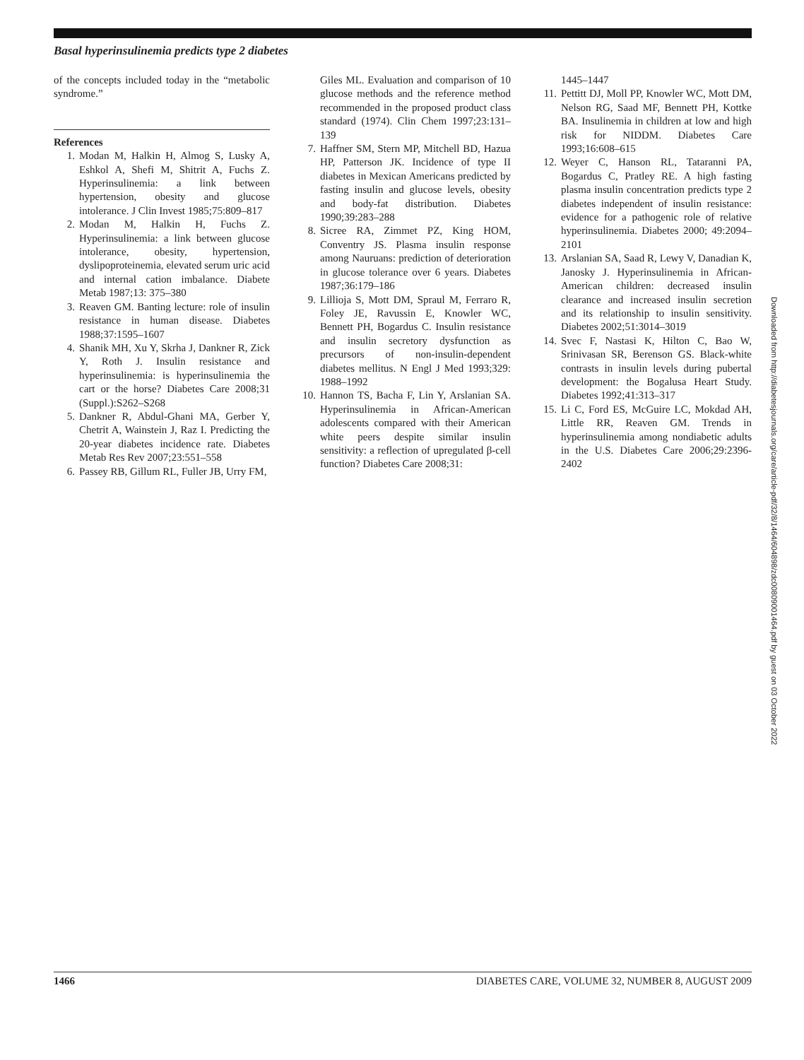Basal hyperinsulinemia predicts type 2 diabetes
of the concepts included today in the “metabolic syndrome.”
References
1. Modan M, Halkin H, Almog S, Lusky A, Eshkol A, Shefi M, Shitrit A, Fuchs Z. Hyperinsulinemia: a link between hypertension, obesity and glucose intolerance. J Clin Invest 1985;75:809–817
2. Modan M, Halkin H, Fuchs Z. Hyperinsulinemia: a link between glucose intolerance, obesity, hypertension, dyslipoproteinemia, elevated serum uric acid and internal cation imbalance. Diabete Metab 1987;13: 375–380
3. Reaven GM. Banting lecture: role of insulin resistance in human disease. Diabetes 1988;37:1595–1607
4. Shanik MH, Xu Y, Skrha J, Dankner R, Zick Y, Roth J. Insulin resistance and hyperinsulinemia: is hyperinsulinemia the cart or the horse? Diabetes Care 2008;31 (Suppl.):S262–S268
5. Dankner R, Abdul-Ghani MA, Gerber Y, Chetrit A, Wainstein J, Raz I. Predicting the 20-year diabetes incidence rate. Diabetes Metab Res Rev 2007;23:551–558
6. Passey RB, Gillum RL, Fuller JB, Urry FM,
Giles ML. Evaluation and comparison of 10 glucose methods and the reference method recommended in the proposed product class standard (1974). Clin Chem 1997;23:131–139
7. Haffner SM, Stern MP, Mitchell BD, Hazua HP, Patterson JK. Incidence of type II diabetes in Mexican Americans predicted by fasting insulin and glucose levels, obesity and body-fat distribution. Diabetes 1990;39:283–288
8. Sicree RA, Zimmet PZ, King HOM, Conventry JS. Plasma insulin response among Nauruans: prediction of deterioration in glucose tolerance over 6 years. Diabetes 1987;36:179–186
9. Lillioja S, Mott DM, Spraul M, Ferraro R, Foley JE, Ravussin E, Knowler WC, Bennett PH, Bogardus C. Insulin resistance and insulin secretory dysfunction as precursors of non-insulin-dependent diabetes mellitus. N Engl J Med 1993;329: 1988–1992
10. Hannon TS, Bacha F, Lin Y, Arslanian SA. Hyperinsulinemia in African-American adolescents compared with their American white peers despite similar insulin sensitivity: a reflection of upregulated β-cell function? Diabetes Care 2008;31:
1445–1447
11. Pettitt DJ, Moll PP, Knowler WC, Mott DM, Nelson RG, Saad MF, Bennett PH, Kottke BA. Insulinemia in children at low and high risk for NIDDM. Diabetes Care 1993;16:608–615
12. Weyer C, Hanson RL, Tataranni PA, Bogardus C, Pratley RE. A high fasting plasma insulin concentration predicts type 2 diabetes independent of insulin resistance: evidence for a pathogenic role of relative hyperinsulinemia. Diabetes 2000; 49:2094–2101
13. Arslanian SA, Saad R, Lewy V, Danadian K, Janosky J. Hyperinsulinemia in African-American children: decreased insulin clearance and increased insulin secretion and its relationship to insulin sensitivity. Diabetes 2002;51:3014–3019
14. Svec F, Nastasi K, Hilton C, Bao W, Srinivasan SR, Berenson GS. Black-white contrasts in insulin levels during pubertal development: the Bogalusa Heart Study. Diabetes 1992;41:313–317
15. Li C, Ford ES, McGuire LC, Mokdad AH, Little RR, Reaven GM. Trends in hyperinsulinemia among nondiabetic adults in the U.S. Diabetes Care 2006;29:2396-2402
Downloaded from http://diabetesjournals.org/care/article-pdf/32/8/1464/604898/zdc00809001464.pdf by guest on 03 October 2022
1466 DIABETES CARE, VOLUME 32, NUMBER 8, AUGUST 2009